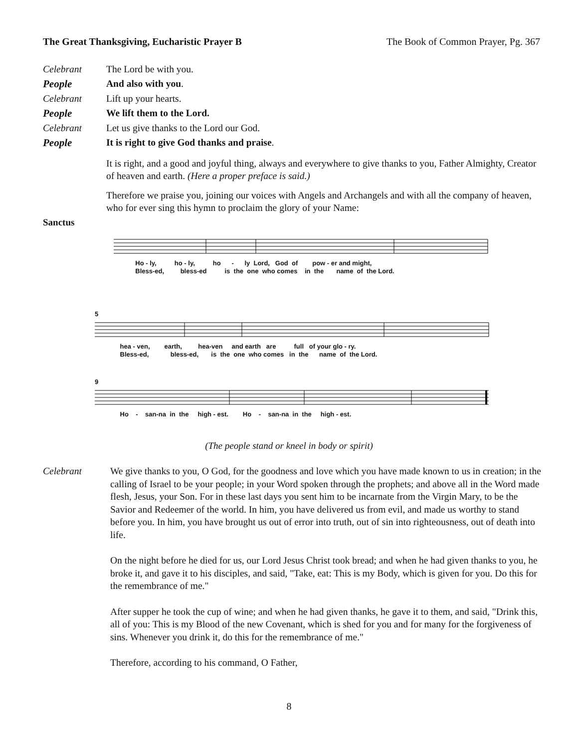The Great Thanksgiving, Eucharistic Prayer B The Book of Common Prayer, Pg. 367
Celebrant The Lord be with you.
People And also with you.
Celebrant Lift up your hearts.
People We lift them to the Lord.
Celebrant Let us give thanks to the Lord our God.
People It is right to give God thanks and praise.
It is right, and a good and joyful thing, always and everywhere to give thanks to you, Father Almighty, Creator of heaven and earth. (Here a proper preface is said.)
Therefore we praise you, joining our voices with Angels and Archangels and with all the company of heaven, who for ever sing this hymn to proclaim the glory of your Name:
Sanctus
Ho - ly, ho - ly, ho - ly Lord, God of pow - er and might, Bless-ed, bless-ed is the one who comes in the name of the Lord.
5
hea - ven, earth, hea-ven and earth are full of your glo - ry. Bless-ed, bless-ed, is the one who comes in the name of the Lord.
9
Ho - san-na in the high - est. Ho - san-na in the high - est.
(The people stand or kneel in body or spirit)
Celebrant We give thanks to you, O God, for the goodness and love which you have made known to us in creation; in the calling of Israel to be your people; in your Word spoken through the prophets; and above all in the Word made flesh, Jesus, your Son. For in these last days you sent him to be incarnate from the Virgin Mary, to be the Savior and Redeemer of the world. In him, you have delivered us from evil, and made us worthy to stand before you. In him, you have brought us out of error into truth, out of sin into righteousness, out of death into life.
On the night before he died for us, our Lord Jesus Christ took bread; and when he had given thanks to you, he broke it, and gave it to his disciples, and said, "Take, eat: This is my Body, which is given for you. Do this for the remembrance of me."
After supper he took the cup of wine; and when he had given thanks, he gave it to them, and said, "Drink this, all of you: This is my Blood of the new Covenant, which is shed for you and for many for the forgiveness of sins. Whenever you drink it, do this for the remembrance of me."
Therefore, according to his command, O Father,
8